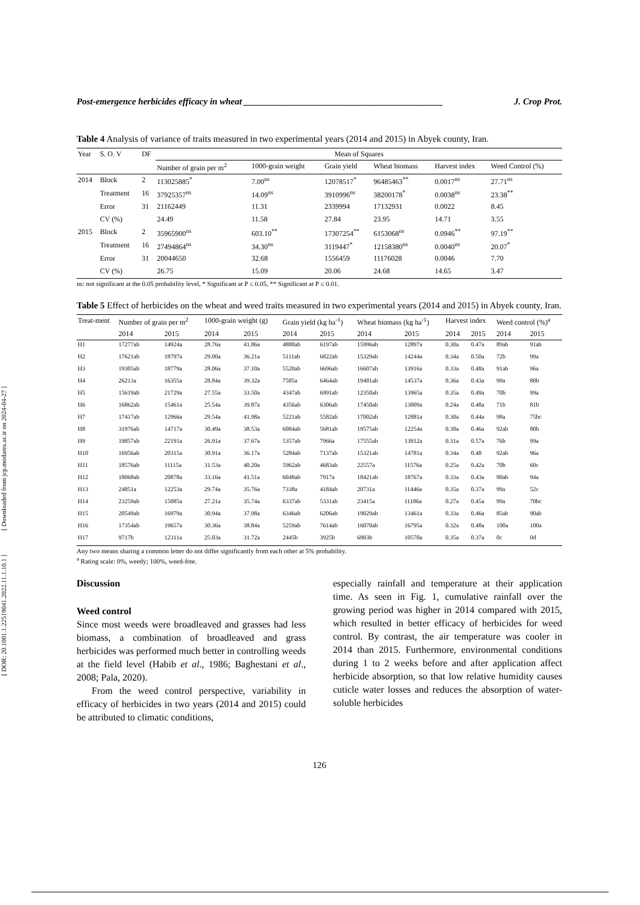[ Downloaded from jcp.modares.ac.ir on 2024-04-27 ]
[ DOR: 20.1001.1.22519041.2022.11.1.10.1 ]
Post-emergence herbicides efficacy in wheat ____________________________________________ J. Crop Prot.
Table 4 Analysis of variance of traits measured in two experimental years (2014 and 2015) in Abyek county, Iran.
| Year | S. O. V | DF | Mean of Squares | | | | | |
| --- | --- | --- | --- | --- | --- | --- | --- | --- |
| | | | Number of grain per m<sup>2</sup> | 1000-grain weight | Grain yield | Wheat biomass | Harvest index | Weed Control (%) |
| 2014 | Block | 2 | 113025885<sup>*</sup> | 7.00<sup>ns</sup> | 12078517<sup>*</sup> | 96485463<sup>**</sup> | 0.0017<sup>ns</sup> | 27.71<sup>ns</sup> |
| | Treatment | 16 | 37925357<sup>ns</sup> | 14.09<sup>ns</sup> | 3910996<sup>ns</sup> | 38200178<sup>*</sup> | 0.0038<sup>ns</sup> | 23.38<sup>**</sup> |
| | Error | 31 | 21162449 | 11.31 | 2339994 | 17132931 | 0.0022 | 8.45 |
| | CV (%) | | 24.49 | 11.58 | 27.84 | 23.95 | 14.71 | 3.55 |
| 2015 | Block | 2 | 35965900<sup>ns</sup> | 603.10<sup>**</sup> | 17307254<sup>**</sup> | 6153068<sup>ns</sup> | 0.0946<sup>**</sup> | 97.19<sup>**</sup> |
| | Treatment | 16 | 27494864<sup>ns</sup> | 34.30<sup>ns</sup> | 3119447<sup>*</sup> | 12158380<sup>ns</sup> | 0.0040<sup>ns</sup> | 20.07<sup>*</sup> |
| | Error | 31 | 20044650 | 32.68 | 1556459 | 11176028 | 0.0046 | 7.70 |
| | CV (%) | | 26.75 | 15.09 | 20.06 | 24.68 | 14.65 | 3.47 |
ns: not significant at the 0.05 probability level, * Significant at P ≤ 0.05, ** Significant at P ≤ 0.01.
Table 5 Effect of herbicides on the wheat and weed traits measured in two experimental years (2014 and 2015) in Abyek county, Iran.
| Treat-ment | Number of grain per m<sup>2</sup> | | 1000-grain weight (g) | | Grain yield (kg ha<sup>-1</sup>) | | Wheat biomass (kg ha<sup>-1</sup>) | | Harvest index | | Weed control (%)<sup>a</sup> | |
| --- | --- | --- | --- | --- | --- | --- | --- | --- | --- | --- | --- | --- |
| | 2014 | 2015 | 2014 | 2015 | 2014 | 2015 | 2014 | 2015 | 2014 | 2015 | 2014 | 2015 |
| H1 | 17277ab | 14924a | 28.76a | 41.86a | 4888ab | 6197ab | 15996ab | 12897a | 0.30a | 0.47a | 89ab | 91ab |
| H2 | 17621ab | 18797a | 29.00a | 36.21a | 5111ab | 6822ab | 15329ab | 14244a | 0.34a | 0.50a | 72b | 99a |
| H3 | 19305ab | 18779a | 28.06a | 37.10a | 5520ab | 6696ab | 16607ab | 13916a | 0.33a | 0.48a | 91ab | 96a |
| H4 | 26213a | 16355a | 28.84a | 39.32a | 7505a | 6464ab | 19481ab | 14537a | 0.36a | 0.43a | 99a | 80b |
| H5 | 15619ab | 21729a | 27.55a | 33.50a | 4347ab | 6991ab | 12350ab | 13965a | 0.35a | 0.49a | 70b | 99a |
| H6 | 16862ab | 15461a | 25.54a | 39.87a | 4356ab | 6306ab | 17450ab | 13009a | 0.24a | 0.48a | 71b | 81b |
| H7 | 17417ab | 12966a | 29.54a | 41.98a | 5221ab | 5582ab | 17002ab | 12881a | 0.30a | 0.44a | 98a | 75bc |
| H8 | 31976ab | 14717a | 30.49a | 38.53a | 6084ab | 5681ab | 19575ab | 12254a | 0.30a | 0.46a | 92ab | 80b |
| H9 | 19857ab | 22191a | 26.91a | 37.67a | 5357ab | 7966a | 17555ab | 13912a | 0.31a | 0.57a | 76b | 99a |
| H10 | 16956ab | 20315a | 30.91a | 36.17a | 5284ab | 7137ab | 15321ab | 14781a | 0.34a | 0.48 | 92ab | 96a |
| H11 | 18576ab | 11115a | 31.53a | 40.20a | 5962ab | 4683ab | 22557a | 11576a | 0.25a | 0.42a | 70b | 60c |
| H12 | 18068ab | 20878a | 33.16a | 41.51a | 6048ab | 7917a | 18421ab | 18767a | 0.33a | 0.43a | 90ab | 94a |
| H13 | 24851a | 12253a | 29.74a | 35.76a | 7338a | 4184ab | 20731a | 11446a | 0.35a | 0.37a | 99a | 52c |
| H14 | 23259ab | 15085a | 27.21a | 35.74a | 6337ab | 5331ab | 23415a | 11186a | 0.27a | 0.45a | 99a | 70bc |
| H15 | 20549ab | 16979a | 30.94a | 37.98a | 6346ab | 6206ab | 19029ab | 13461a | 0.33a | 0.46a | 85ab | 90ab |
| H16 | 17354ab | 19657a | 30.36a | 38.84a | 5259ab | 7614ab | 16070ab | 16795a | 0.32a | 0.48a | 100a | 100a |
| H17 | 9717b | 12311a | 25.03a | 31.72a | 2445b | 3925b | 6903b | 10570a | 0.35a | 0.37a | 0c | 0d |
Any two means sharing a common letter do not differ significantly from each other at 5% probability.
<sup>a</sup> Rating scale: 0%, weedy; 100%, weed-free.
Discussion
Weed control
Since most weeds were broadleaved and grasses had less biomass, a combination of broadleaved and grass herbicides was performed much better in controlling weeds at the field level (Habib et al., 1986; Baghestani et al., 2008; Pala, 2020).
From the weed control perspective, variability in efficacy of herbicides in two years (2014 and 2015) could be attributed to climatic conditions,
especially rainfall and temperature at their application time. As seen in Fig. 1, cumulative rainfall over the growing period was higher in 2014 compared with 2015, which resulted in better efficacy of herbicides for weed control. By contrast, the air temperature was cooler in 2014 than 2015. Furthermore, environmental conditions during 1 to 2 weeks before and after application affect herbicide absorption, so that low relative humidity causes cuticle water losses and reduces the absorption of water-soluble herbicides
126